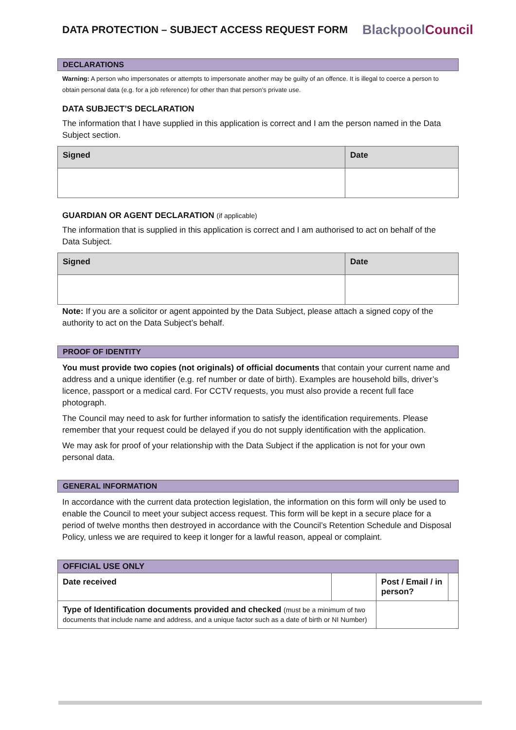DATA PROTECTION – SUBJECT ACCESS REQUEST FORM
BlackpoolCouncil
DECLARATIONS
Warning: A person who impersonates or attempts to impersonate another may be guilty of an offence. It is illegal to coerce a person to obtain personal data (e.g. for a job reference) for other than that person’s private use.
DATA SUBJECT’S DECLARATION
The information that I have supplied in this application is correct and I am the person named in the Data Subject section.
| Signed | Date |
| --- | --- |
GUARDIAN OR AGENT DECLARATION (if applicable)
The information that is supplied in this application is correct and I am authorised to act on behalf of the Data Subject.
| Signed | Date |
| --- | --- |
Note: If you are a solicitor or agent appointed by the Data Subject, please attach a signed copy of the authority to act on the Data Subject’s behalf.
PROOF OF IDENTITY
You must provide two copies (not originals) of official documents that contain your current name and address and a unique identifier (e.g. ref number or date of birth). Examples are household bills, driver’s licence, passport or a medical card. For CCTV requests, you must also provide a recent full face photograph.
The Council may need to ask for further information to satisfy the identification requirements. Please remember that your request could be delayed if you do not supply identification with the application.
We may ask for proof of your relationship with the Data Subject if the application is not for your own personal data.
GENERAL INFORMATION
In accordance with the current data protection legislation, the information on this form will only be used to enable the Council to meet your subject access request. This form will be kept in a secure place for a period of twelve months then destroyed in accordance with the Council’s Retention Schedule and Disposal Policy, unless we are required to keep it longer for a lawful reason, appeal or complaint.
| OFFICIAL USE ONLY | | | |
| --- | --- | --- | --- |
| Date received | | Post / Email / in person? | |
| Type of Identification documents provided and checked (must be a minimum of two documents that include name and address, and a unique factor such as a date of birth or NI Number) | | | |